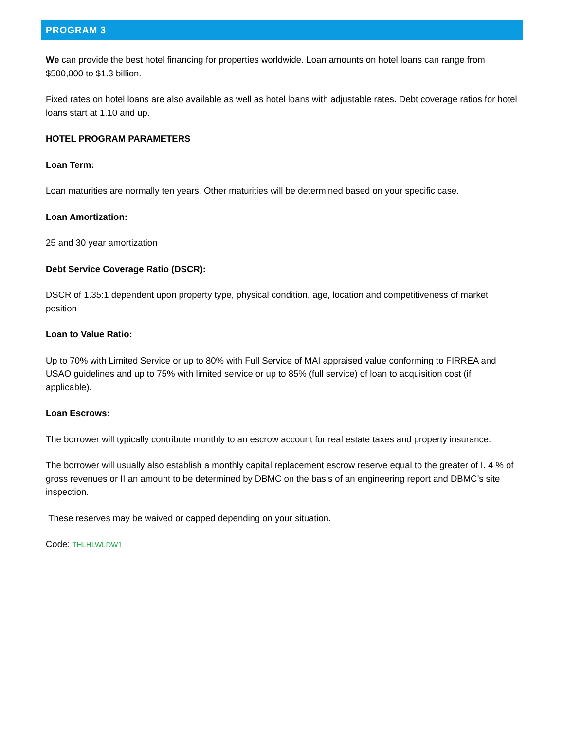PROGRAM 3
We can provide the best hotel financing for properties worldwide. Loan amounts on hotel loans can range from $500,000 to $1.3 billion.
Fixed rates on hotel loans are also available as well as hotel loans with adjustable rates. Debt coverage ratios for hotel loans start at 1.10 and up.
HOTEL PROGRAM PARAMETERS
Loan Term:
Loan maturities are normally ten years. Other maturities will be determined based on your specific case.
Loan Amortization:
25 and 30 year amortization
Debt Service Coverage Ratio (DSCR):
DSCR of 1.35:1 dependent upon property type, physical condition, age, location and competitiveness of market position
Loan to Value Ratio:
Up to 70% with Limited Service or up to 80% with Full Service of MAI appraised value conforming to FIRREA and USAO guidelines and up to 75% with limited service or up to 85% (full service) of loan to acquisition cost (if applicable).
Loan Escrows:
The borrower will typically contribute monthly to an escrow account for real estate taxes and property insurance.
The borrower will usually also establish a monthly capital replacement escrow reserve equal to the greater of I. 4 % of gross revenues or II an amount to be determined by DBMC on the basis of an engineering report and DBMC’s site inspection.
These reserves may be waived or capped depending on your situation.
Code: THLHLWLDW1